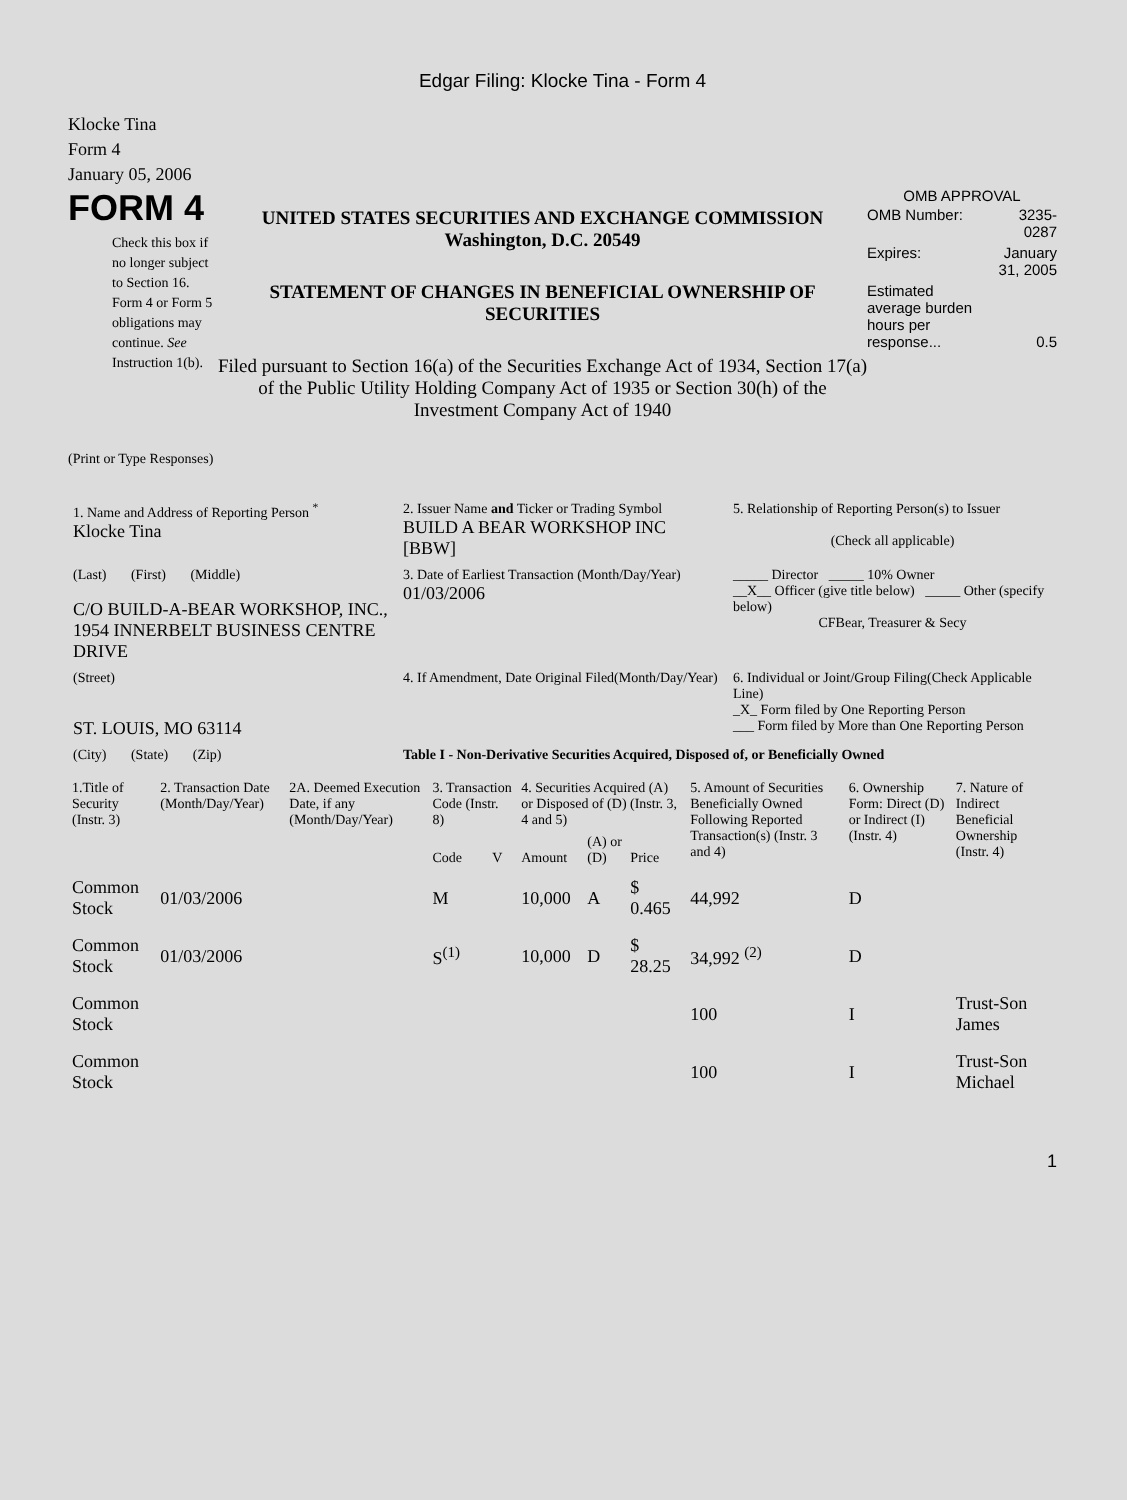Edgar Filing: Klocke Tina - Form 4
Klocke Tina
Form 4
January 05, 2006
FORM 4
Check this box if no longer subject to Section 16. Form 4 or Form 5 obligations may continue. See Instruction 1(b).
UNITED STATES SECURITIES AND EXCHANGE COMMISSION
Washington, D.C. 20549
STATEMENT OF CHANGES IN BENEFICIAL OWNERSHIP OF SECURITIES
Filed pursuant to Section 16(a) of the Securities Exchange Act of 1934, Section 17(a) of the Public Utility Holding Company Act of 1935 or Section 30(h) of the Investment Company Act of 1940
OMB APPROVAL
| OMB Number: | 3235-0287 |
| Expires: | January 31, 2005 |
| Estimated average burden hours per response... | 0.5 |
(Print or Type Responses)
| 1. Name and Address of Reporting Person <sup>*</sup> Klocke Tina | 2. Issuer Name and Ticker or Trading Symbol BUILD A BEAR WORKSHOP INC [BBW] | 5. Relationship of Reporting Person(s) to Issuer (Check all applicable) |
| (Last) (First) (Middle) C/O BUILD-A-BEAR WORKSHOP, INC., 1954 INNERBELT BUSINESS CENTRE DRIVE | 3. Date of Earliest Transaction (Month/Day/Year) 01/03/2006 | _____ Director _____ 10% Owner __X__ Officer (give title below) _____ Other (specify below) CFBear, Treasurer & Secy |
| (Street) ST. LOUIS, MO 63114 | 4. If Amendment, Date Original Filed(Month/Day/Year) | 6. Individual or Joint/Group Filing(Check Applicable Line) _X_ Form filed by One Reporting Person ___ Form filed by More than One Reporting Person |
| (City) (State) (Zip) | Table I - Non-Derivative Securities Acquired, Disposed of, or Beneficially Owned | |
| 1.Title of Security (Instr. 3) | 2. Transaction Date (Month/Day/Year) | 2A. Deemed Execution Date, if any (Month/Day/Year) | 3. Transaction Code (Instr. 8) | | 4. Securities Acquired (A) or Disposed of (D) (Instr. 3, 4 and 5) | | | 5. Amount of Securities Beneficially Owned Following Reported Transaction(s) (Instr. 3 and 4) | 6. Ownership Form: Direct (D) or Indirect (I) (Instr. 4) | 7. Nature of Indirect Beneficial Ownership (Instr. 4) |
| --- | --- | --- | --- | --- | --- | --- | --- | --- | --- | --- |
| | | | Code | V | Amount | (A) or (D) | Price | | | |
| Common Stock | 01/03/2006 | | M | | 10,000 | A | $ 0.465 | 44,992 | D | |
| Common Stock | 01/03/2006 | | S<sup>(1)</sup> | | 10,000 | D | $ 28.25 | 34,992 <sup>(2)</sup> | D | |
| Common Stock | | | | | | | | 100 | I | Trust-Son James |
| Common Stock | | | | | | | | 100 | I | Trust-Son Michael |
1